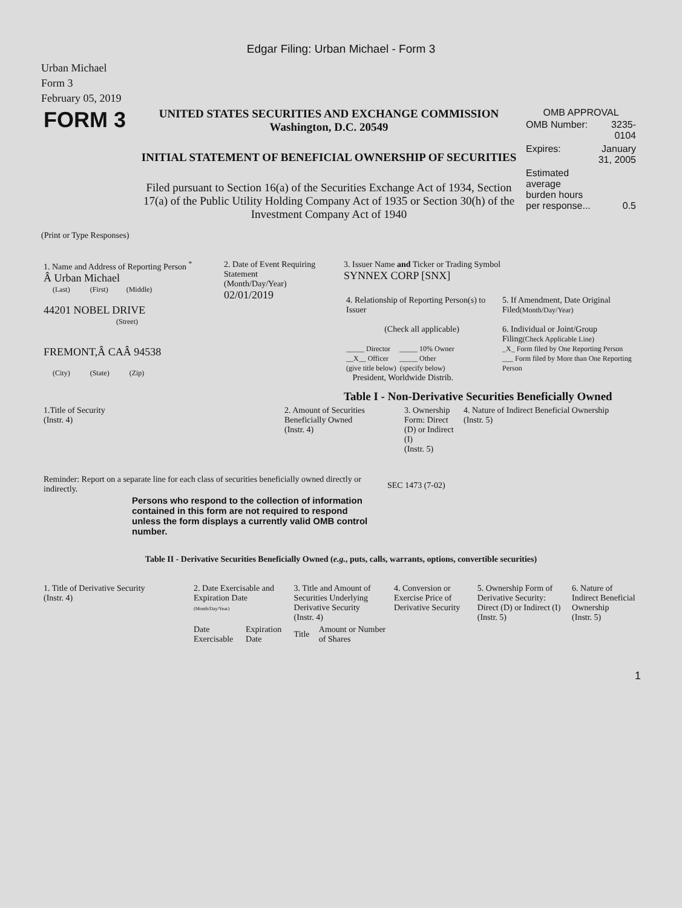Edgar Filing: Urban Michael - Form 3
Urban Michael
Form 3
February 05, 2019
| FORM 3 | UNITED STATES SECURITIES AND EXCHANGE COMMISSION Washington, D.C. 20549 INITIAL STATEMENT OF BENEFICIAL OWNERSHIP OF SECURITIES Filed pursuant to Section 16(a) of the Securities Exchange Act of 1934, Section 17(a) of the Public Utility Holding Company Act of 1935 or Section 30(h) of the Investment Company Act of 1940 | OMB APPROVAL / OMB Number: / 3235-0104 / / Expires: / January 31, 2005 / / Estimated average burden hours per response... / 0.5 / |
(Print or Type Responses)
| 1. Name and Address of Reporting Person <sup>*</sup> Â Urban Michael (Last) (First) (Middle) 44201 NOBEL DRIVE (Street) FREMONT,Â CAÂ 94538 (City) (State) (Zip) | 2. Date of Event Requiring Statement (Month/Day/Year) 02/01/2019 | 3. Issuer Name and Ticker or Trading Symbol SYNNEX CORP [SNX] / 4. Relationship of Reporting Person(s) to Issuer (Check all applicable) _____ Director _____ 10% Owner __X__ Officer _____ Other (give title below) (specify below) President, Worldwide Distrib. / 5. If Amendment, Date Original Filed (Month/Day/Year) 6. Individual or Joint/Group Filing (Check Applicable Line) _X_ Form filed by One Reporting Person ___ Form filed by More than One Reporting Person / Table I - Non-Derivative Securities Beneficially Owned |
| 1.Title of Security (Instr. 4) | 2. Amount of Securities Beneficially Owned (Instr. 4) | 3. Ownership Form: Direct (D) or Indirect (I) (Instr. 5) | 4. Nature of Indirect Beneficial Ownership (Instr. 5) |
| --- | --- | --- | --- |
| Reminder: Report on a separate line for each class of securities beneficially owned directly or indirectly. | SEC 1473 (7-02) |
Persons who respond to the collection of information contained in this form are not required to respond unless the form displays a currently valid OMB control number.
Table II - Derivative Securities Beneficially Owned (e.g., puts, calls, warrants, options, convertible securities)
| 1. Title of Derivative Security (Instr. 4) | 2. Date Exercisable and Expiration Date (Month/Day/Year) | | 3. Title and Amount of Securities Underlying Derivative Security (Instr. 4) | | 4. Conversion or Exercise Price of Derivative Security | 5. Ownership Form of Derivative Security: Direct (D) or Indirect (I) (Instr. 5) | 6. Nature of Indirect Beneficial Ownership (Instr. 5) |
| --- | --- | --- | --- | --- | --- | --- | --- |
| | Date Exercisable | Expiration Date | Title | Amount or Number of Shares | | | |
1